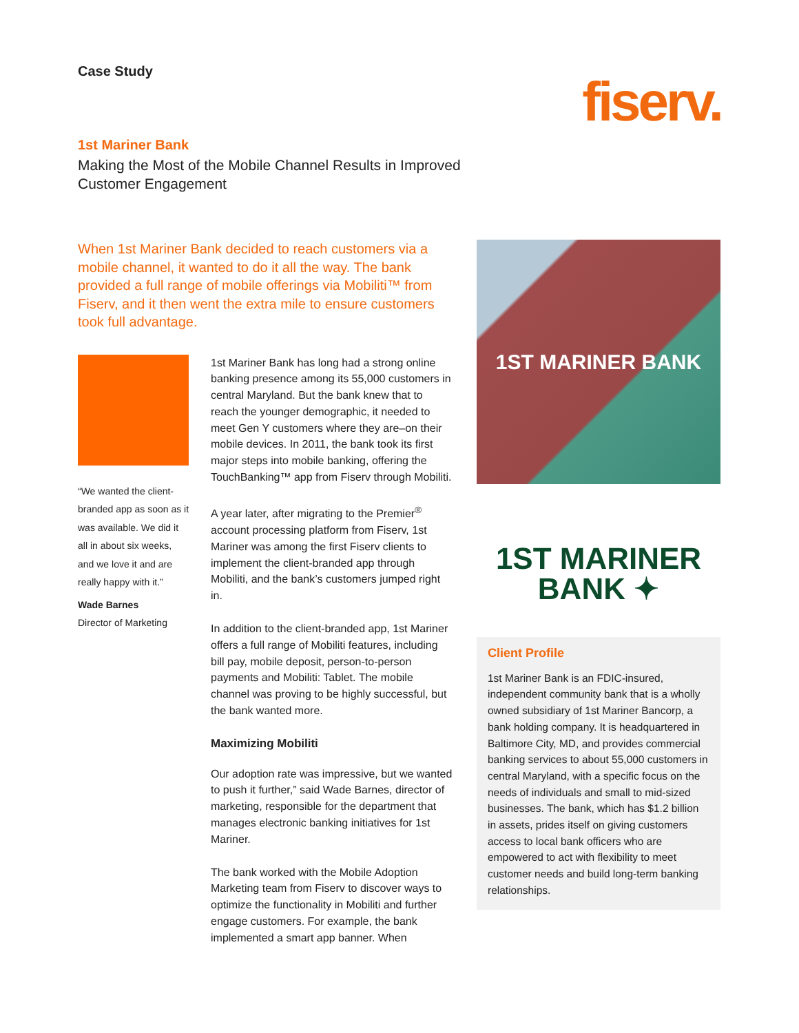Case Study
1st Mariner Bank
Making the Most of the Mobile Channel Results in Improved
Customer Engagement
fiserv.
When 1st Mariner Bank decided to reach customers via a mobile channel, it wanted to do it all the way. The bank provided a full range of mobile offerings via Mobiliti™ from Fiserv, and it then went the extra mile to ensure customers took full advantage.
“We wanted the client-branded app as soon as it was available. We did it all in about six weeks, and we love it and are really happy with it.”
Wade Barnes
Director of Marketing
1st Mariner Bank has long had a strong online banking presence among its 55,000 customers in central Maryland. But the bank knew that to reach the younger demographic, it needed to meet Gen Y customers where they are–on their mobile devices. In 2011, the bank took its first major steps into mobile banking, offering the TouchBanking™ app from Fiserv through Mobiliti.
A year later, after migrating to the Premier<sup>®</sup> account processing platform from Fiserv, 1st Mariner was among the first Fiserv clients to implement the client-branded app through Mobiliti, and the bank’s customers jumped right in.
In addition to the client-branded app, 1st Mariner offers a full range of Mobiliti features, including bill pay, mobile deposit, person-to-person payments and Mobiliti: Tablet. The mobile channel was proving to be highly successful, but the bank wanted more.
Maximizing Mobiliti
Our adoption rate was impressive, but we wanted to push it further,” said Wade Barnes, director of marketing, responsible for the department that manages electronic banking initiatives for 1st Mariner.
The bank worked with the Mobile Adoption Marketing team from Fiserv to discover ways to optimize the functionality in Mobiliti and further engage customers. For example, the bank implemented a smart app banner. When
1ST MARINER BANK
1ST MARINER
BANK ✦
Client Profile
1st Mariner Bank is an FDIC-insured, independent community bank that is a wholly owned subsidiary of 1st Mariner Bancorp, a bank holding company. It is headquartered in Baltimore City, MD, and provides commercial banking services to about 55,000 customers in central Maryland, with a specific focus on the needs of individuals and small to mid-sized businesses. The bank, which has $1.2 billion in assets, prides itself on giving customers access to local bank officers who are empowered to act with flexibility to meet customer needs and build long-term banking relationships.